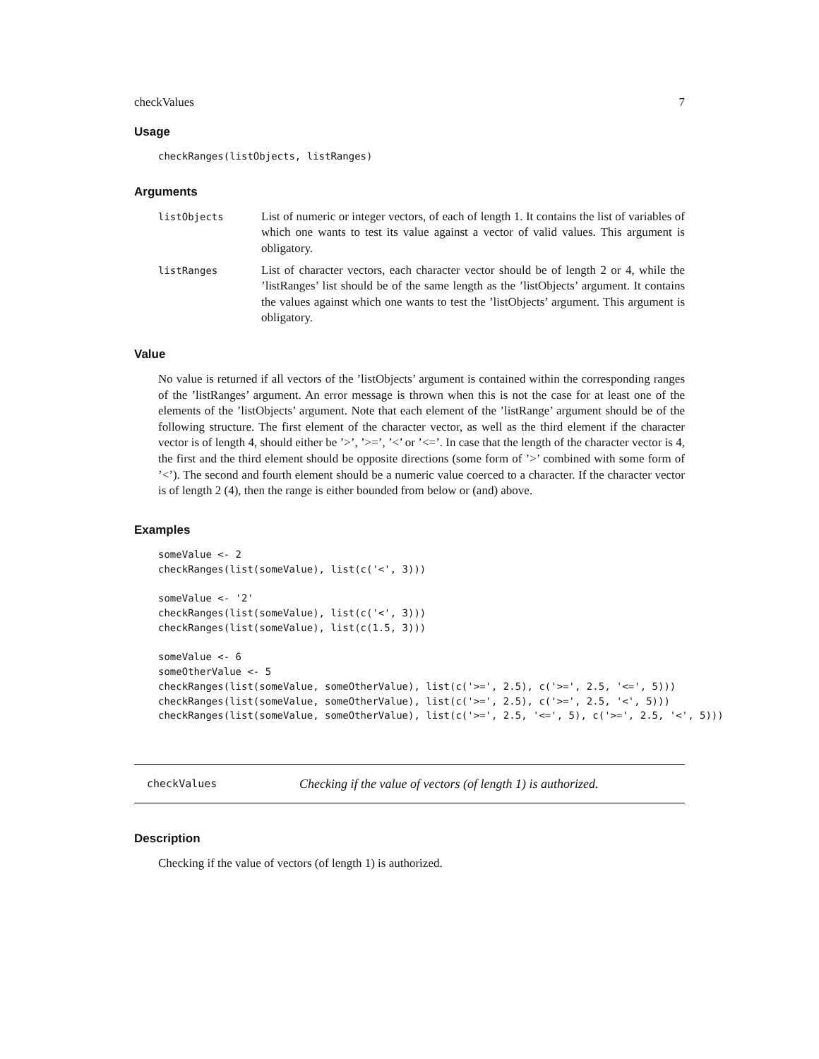checkValues 7
Usage
checkRanges(listObjects, listRanges)
Arguments
listObjects
List of numeric or integer vectors, of each of length 1. It contains the list of variables of which one wants to test its value against a vector of valid values. This argument is obligatory.
listRanges
List of character vectors, each character vector should be of length 2 or 4, while the ’listRanges’ list should be of the same length as the ’listObjects’ argument. It contains the values against which one wants to test the ’listObjects’ argument. This argument is obligatory.
Value
No value is returned if all vectors of the ’listObjects’ argument is contained within the corresponding ranges of the ’listRanges’ argument. An error message is thrown when this is not the case for at least one of the elements of the ’listObjects’ argument. Note that each element of the ’listRange’ argument should be of the following structure. The first element of the character vector, as well as the third element if the character vector is of length 4, should either be ’>’, ’>=’, ’<’ or ’<=’. In case that the length of the character vector is 4, the first and the third element should be opposite directions (some form of ’>’ combined with some form of ’<’). The second and fourth element should be a numeric value coerced to a character. If the character vector is of length 2 (4), then the range is either bounded from below or (and) above.
Examples
someValue <- 2
checkRanges(list(someValue), list(c('<', 3)))

someValue <- '2'
checkRanges(list(someValue), list(c('<', 3)))
checkRanges(list(someValue), list(c(1.5, 3)))

someValue <- 6
someOtherValue <- 5
checkRanges(list(someValue, someOtherValue), list(c('>=', 2.5), c('>=', 2.5, '<=', 5)))
checkRanges(list(someValue, someOtherValue), list(c('>=', 2.5), c('>=', 2.5, '<', 5)))
checkRanges(list(someValue, someOtherValue), list(c('>=', 2.5, '<=', 5), c('>=', 2.5, '<', 5)))
checkValues Checking if the value of vectors (of length 1) is authorized.
Description
Checking if the value of vectors (of length 1) is authorized.